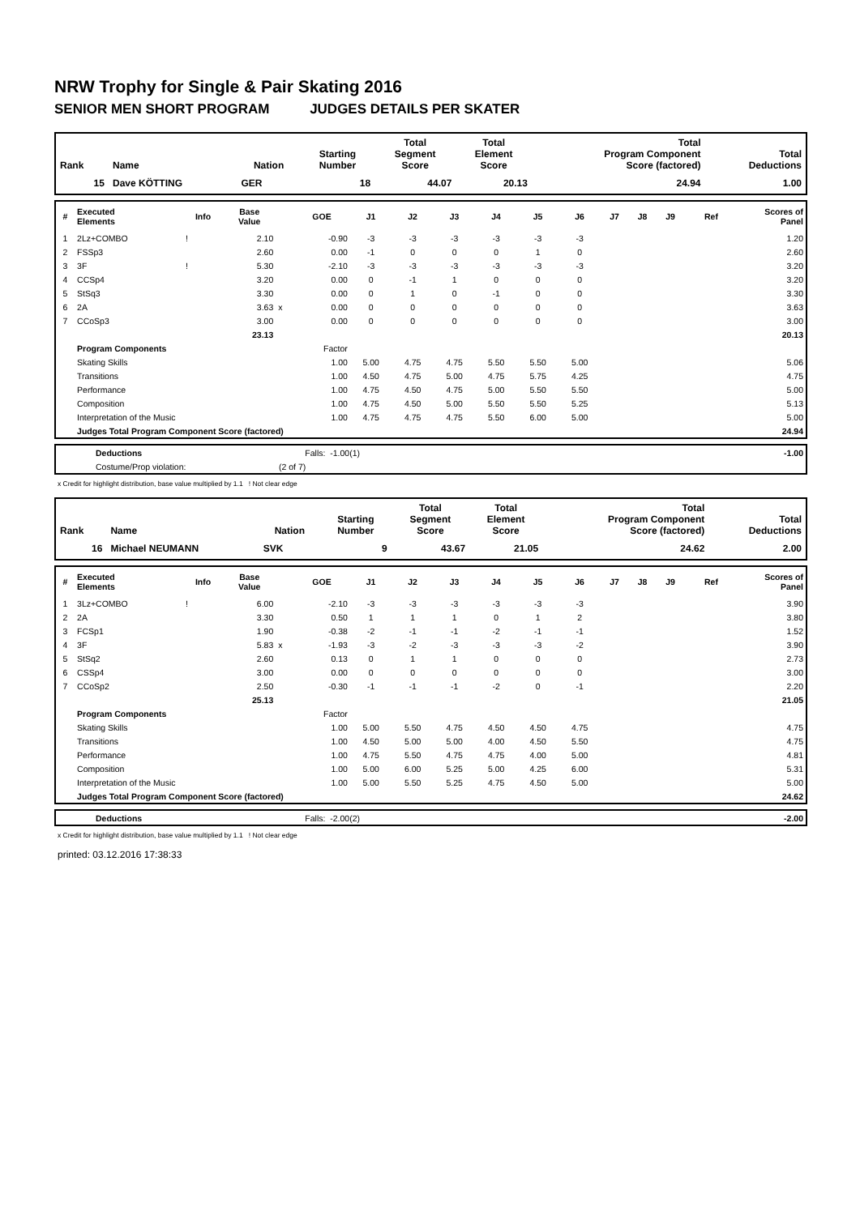NRW Trophy for Single & Pair Skating 2016
SENIOR MEN SHORT PROGRAM JUDGES DETAILS PER SKATER
| Rank | Name | Nation | Starting Number | Total Segment Score | Total Element Score | Total Program Component Score (factored) | Total Deductions |
| --- | --- | --- | --- | --- | --- | --- | --- |
| 15 | Dave KÖTTING | GER | 18 | 44.07 | 20.13 | 24.94 | 1.00 |
| # | Executed Elements | Info | Base Value | | GOE | J1 | J2 | J3 | J4 | J5 | J6 | J7 | J8 | J9 | Ref | Scores of Panel |
| --- | --- | --- | --- | --- | --- | --- | --- | --- | --- | --- | --- | --- | --- | --- | --- | --- |
| 1 | 2Lz+COMBO | ! | 2.10 | | -0.90 | -3 | -3 | -3 | -3 | -3 | -3 | | | | | 1.20 |
| 2 | FSSp3 | | 2.60 | | 0.00 | -1 | 0 | 0 | 0 | 1 | 0 | | | | | 2.60 |
| 3 | 3F | ! | 5.30 | | -2.10 | -3 | -3 | -3 | -3 | -3 | -3 | | | | | 3.20 |
| 4 | CCSp4 | | 3.20 | | 0.00 | 0 | -1 | 1 | 0 | 0 | 0 | | | | | 3.20 |
| 5 | StSq3 | | 3.30 | | 0.00 | 0 | 1 | 0 | -1 | 0 | 0 | | | | | 3.30 |
| 6 | 2A | | 3.63 | x | 0.00 | 0 | 0 | 0 | 0 | 0 | 0 | | | | | 3.63 |
| 7 | CCoSp3 | | 3.00 | | 0.00 | 0 | 0 | 0 | 0 | 0 | 0 | | | | | 3.00 |
| | | | 23.13 | | | | | | | | | | | | | 20.13 |
| | Program Components | | | | Factor | | | | | | | | | | | |
| | Skating Skills | | | | 1.00 | 5.00 | 4.75 | 4.75 | 5.50 | 5.50 | 5.00 | | | | | 5.06 |
| | Transitions | | | | 1.00 | 4.50 | 4.75 | 5.00 | 4.75 | 5.75 | 4.25 | | | | | 4.75 |
| | Performance | | | | 1.00 | 4.75 | 4.50 | 4.75 | 5.00 | 5.50 | 5.50 | | | | | 5.00 |
| | Composition | | | | 1.00 | 4.75 | 4.50 | 5.00 | 5.50 | 5.50 | 5.25 | | | | | 5.13 |
| | Interpretation of the Music | | | | 1.00 | 4.75 | 4.75 | 4.75 | 5.50 | 6.00 | 5.00 | | | | | 5.00 |
| | Judges Total Program Component Score (factored) | | | | | | | | | | | | | | | 24.94 |
| | Deductions | Falls: -1.00(1) | | -1.00 |
| | Costume/Prop violation: | (2 of 7) | | |
x Credit for highlight distribution, base value multiplied by 1.1 ! Not clear edge
| Rank | Name | Nation | Starting Number | Total Segment Score | Total Element Score | Total Program Component Score (factored) | Total Deductions |
| --- | --- | --- | --- | --- | --- | --- | --- |
| 16 | Michael NEUMANN | SVK | 9 | 43.67 | 21.05 | 24.62 | 2.00 |
| # | Executed Elements | Info | Base Value | | GOE | J1 | J2 | J3 | J4 | J5 | J6 | J7 | J8 | J9 | Ref | Scores of Panel |
| --- | --- | --- | --- | --- | --- | --- | --- | --- | --- | --- | --- | --- | --- | --- | --- | --- |
| 1 | 3Lz+COMBO | ! | 6.00 | | -2.10 | -3 | -3 | -3 | -3 | -3 | -3 | | | | | 3.90 |
| 2 | 2A | | 3.30 | | 0.50 | 1 | 1 | 1 | 0 | 1 | 2 | | | | | 3.80 |
| 3 | FCSp1 | | 1.90 | | -0.38 | -2 | -1 | -1 | -2 | -1 | -1 | | | | | 1.52 |
| 4 | 3F | | 5.83 | x | -1.93 | -3 | -2 | -3 | -3 | -3 | -2 | | | | | 3.90 |
| 5 | StSq2 | | 2.60 | | 0.13 | 0 | 1 | 1 | 0 | 0 | 0 | | | | | 2.73 |
| 6 | CSSp4 | | 3.00 | | 0.00 | 0 | 0 | 0 | 0 | 0 | 0 | | | | | 3.00 |
| 7 | CCoSp2 | | 2.50 | | -0.30 | -1 | -1 | -1 | -2 | 0 | -1 | | | | | 2.20 |
| | | | 25.13 | | | | | | | | | | | | | 21.05 |
| | Program Components | | | | Factor | | | | | | | | | | | |
| | Skating Skills | | | | 1.00 | 5.00 | 5.50 | 4.75 | 4.50 | 4.50 | 4.75 | | | | | 4.75 |
| | Transitions | | | | 1.00 | 4.50 | 5.00 | 5.00 | 4.00 | 4.50 | 5.50 | | | | | 4.75 |
| | Performance | | | | 1.00 | 4.75 | 5.50 | 4.75 | 4.75 | 4.00 | 5.00 | | | | | 4.81 |
| | Composition | | | | 1.00 | 5.00 | 6.00 | 5.25 | 5.00 | 4.25 | 6.00 | | | | | 5.31 |
| | Interpretation of the Music | | | | 1.00 | 5.00 | 5.50 | 5.25 | 4.75 | 4.50 | 5.00 | | | | | 5.00 |
| | Judges Total Program Component Score (factored) | | | | | | | | | | | | | | | 24.62 |
| | Deductions | Falls: -2.00(2) | | -2.00 |
x Credit for highlight distribution, base value multiplied by 1.1 ! Not clear edge
printed: 03.12.2016 17:38:33